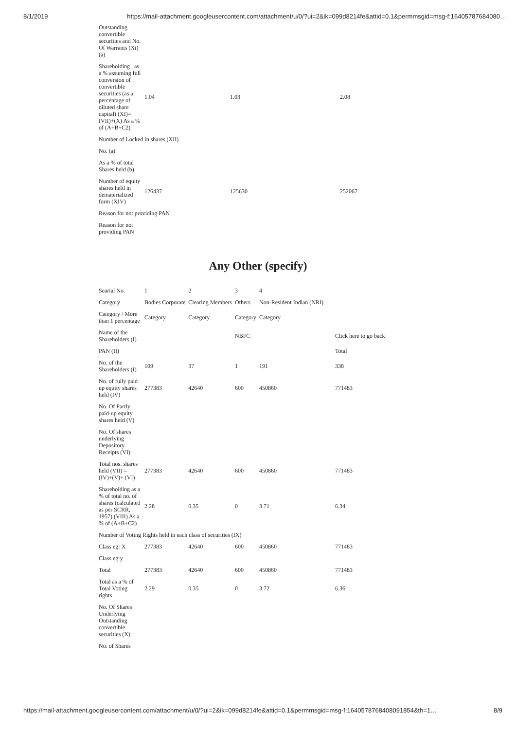8/1/2019 https://mail-attachment.googleusercontent.com/attachment/u/0/?ui=2&ik=099d8214fe&attid=0.1&permmsgid=msg-f:16405787684080…
| Outstanding convertible securities and No. Of Warrants (Xi) (a) | | | |
| Shareholding , as a % assuming full conversion of convertible securities (as a percentage of diluted share capital) (XI)= (VII)+(X) As a % of (A+B+C2) | 1.04 | 1.03 | 2.08 |
| Number of Locked in shares (XII) | | | |
| No. (a) | | | |
| As a % of total Shares held (b) | | | |
| Number of equity shares held in dematerialized form (XIV) | 126437 | 125630 | 252067 |
| Reason for not providing PAN | | | |
| Reason for not providing PAN | | | |
Any Other (specify)
| Searial No. | 1 | 2 | 3 | 4 | |
| Category | Bodies Corporate | Clearing Members | Others | Non-Resident Indian (NRI) | |
| Category / More than 1 percentage | Category | Category | Category | Category | |
| Name of the Shareholders (I) | | | NBFC | | Click here to go back |
| PAN (II) | | | | | Total |
| No. of the Shareholders (I) | 109 | 37 | 1 | 191 | 338 |
| No. of fully paid up equity shares held (IV) | 277383 | 42640 | 600 | 450860 | 771483 |
| No. Of Partly paid-up equity shares held (V) | | | | | |
| No. Of shares underlying Depository Receipts (VI) | | | | | |
| Total nos. shares held (VII) = (IV)+(V)+ (VI) | 277383 | 42640 | 600 | 450860 | 771483 |
| Shareholding as a % of total no. of shares (calculated as per SCRR, 1957) (VIII) As a % of (A+B+C2) | 2.28 | 0.35 | 0 | 3.71 | 6.34 |
| Number of Voting Rights held in each class of securities (IX) | | | | | |
| Class eg: X | 277383 | 42640 | 600 | 450860 | 771483 |
| Class eg:y | | | | | |
| Total | 277383 | 42640 | 600 | 450860 | 771483 |
| Total as a % of Total Voting rights | 2.29 | 0.35 | 0 | 3.72 | 6.36 |
| No. Of Shares Underlying Outstanding convertible securities (X) | | | | | |
| No. of Shares | | | | | |
https://mail-attachment.googleusercontent.com/attachment/u/0/?ui=2&ik=099d8214fe&attid=0.1&permmsgid=msg-f:1640578768408091854&th=1… 8/9